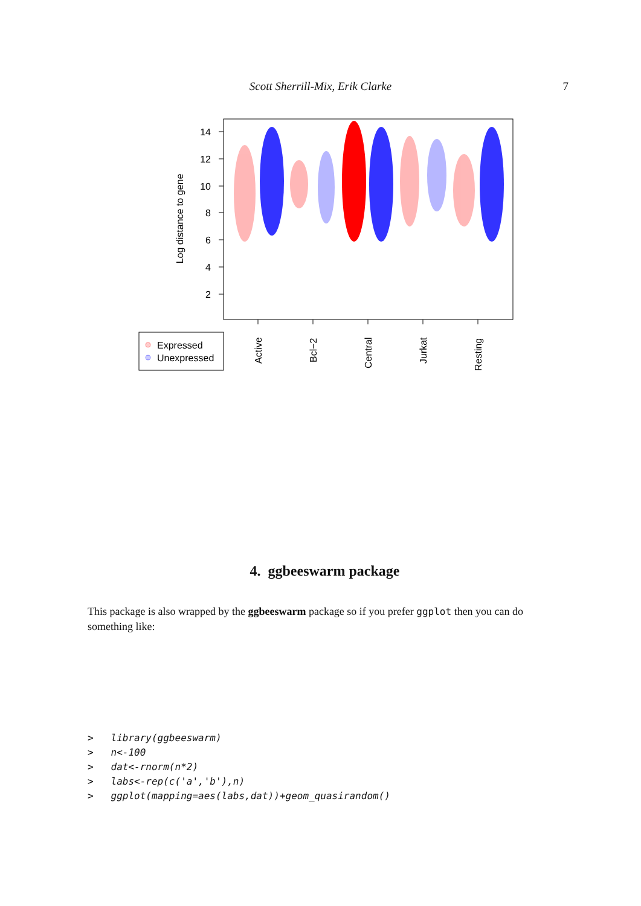Scott Sherrill-Mix, Erik Clarke
7
14
12
10
8
6
4
2
Log distance to gene
Active
Bcl−2
Central
Jurkat
Resting
Expressed
Unexpressed
4. ggbeeswarm package
This package is also wrapped by the ggbeeswarm package so if you prefer ggplot then you can do something like:
>   library(ggbeeswarm)
>   n<-100
>   dat<-rnorm(n*2)
>   labs<-rep(c('a','b'),n)
>   ggplot(mapping=aes(labs,dat))+geom_quasirandom()